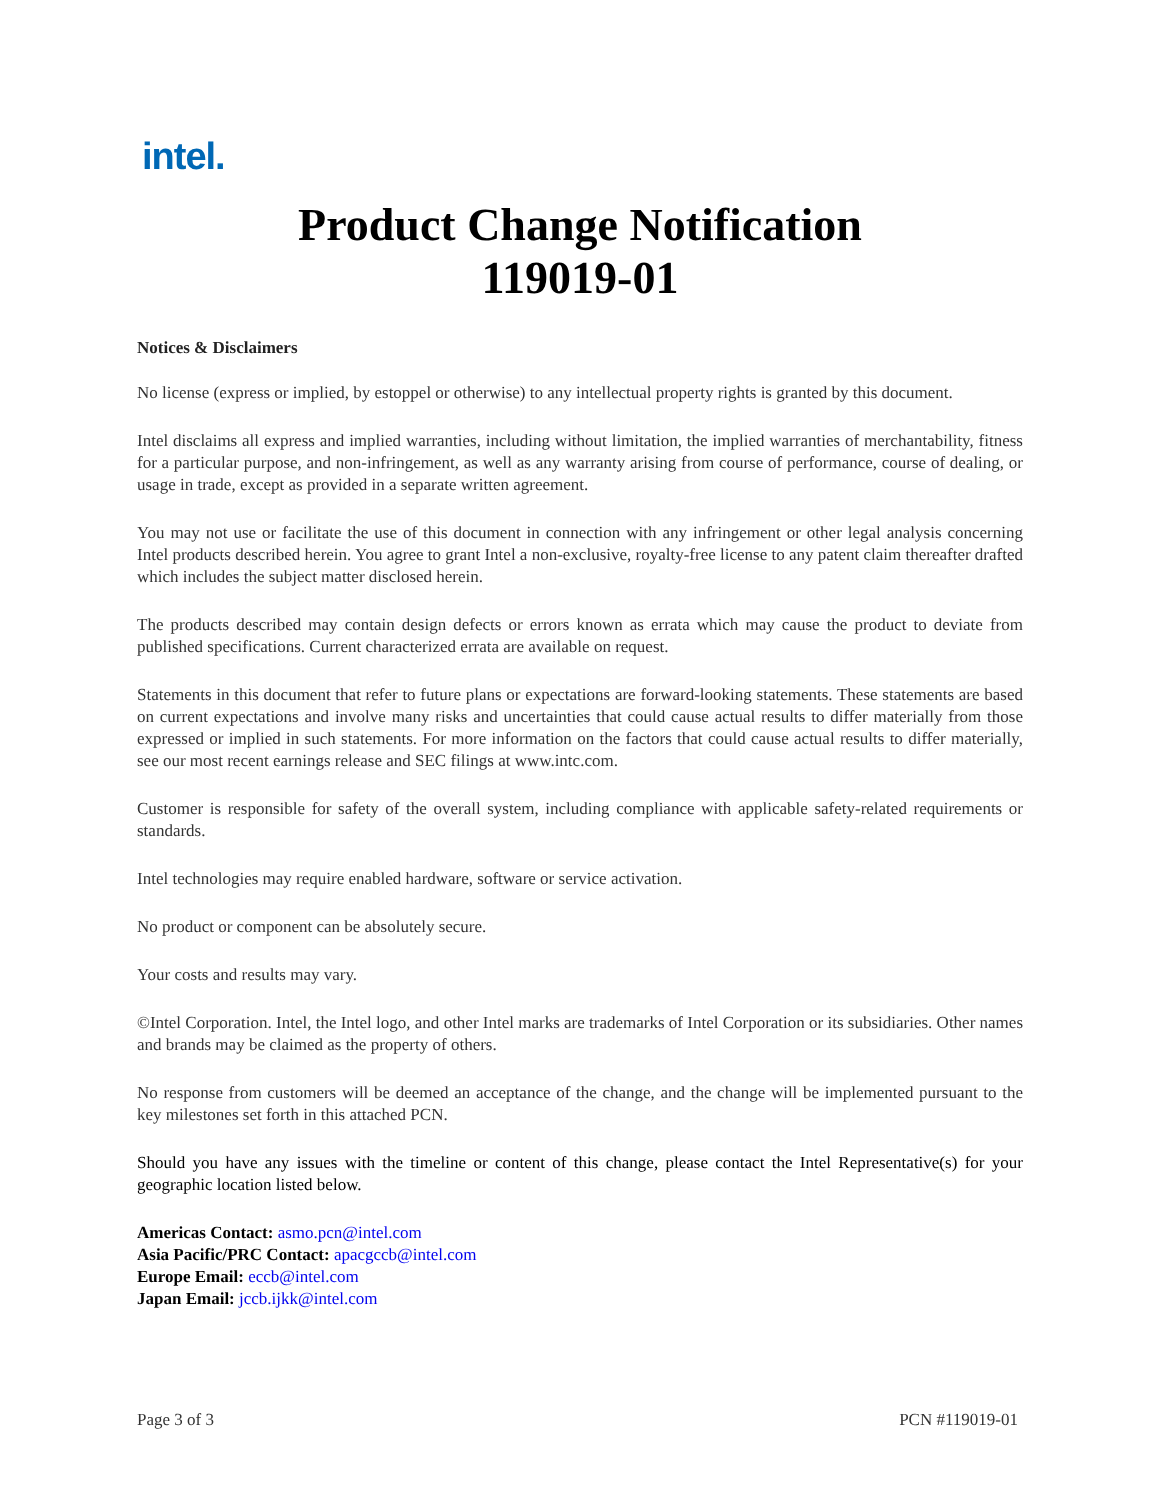intel.
Product Change Notification
119019-01
Notices & Disclaimers
No license (express or implied, by estoppel or otherwise) to any intellectual property rights is granted by this document.
Intel disclaims all express and implied warranties, including without limitation, the implied warranties of merchantability, fitness for a particular purpose, and non-infringement, as well as any warranty arising from course of performance, course of dealing, or usage in trade, except as provided in a separate written agreement.
You may not use or facilitate the use of this document in connection with any infringement or other legal analysis concerning Intel products described herein. You agree to grant Intel a non-exclusive, royalty-free license to any patent claim thereafter drafted which includes the subject matter disclosed herein.
The products described may contain design defects or errors known as errata which may cause the product to deviate from published specifications. Current characterized errata are available on request.
Statements in this document that refer to future plans or expectations are forward-looking statements. These statements are based on current expectations and involve many risks and uncertainties that could cause actual results to differ materially from those expressed or implied in such statements. For more information on the factors that could cause actual results to differ materially, see our most recent earnings release and SEC filings at www.intc.com.
Customer is responsible for safety of the overall system, including compliance with applicable safety-related requirements or standards.
Intel technologies may require enabled hardware, software or service activation.
No product or component can be absolutely secure.
Your costs and results may vary.
©Intel Corporation. Intel, the Intel logo, and other Intel marks are trademarks of Intel Corporation or its subsidiaries. Other names and brands may be claimed as the property of others.
No response from customers will be deemed an acceptance of the change, and the change will be implemented pursuant to the key milestones set forth in this attached PCN.
Should you have any issues with the timeline or content of this change, please contact the Intel Representative(s) for your geographic location listed below.
Americas Contact: asmo.pcn@intel.com
Asia Pacific/PRC Contact: apacgccb@intel.com
Europe Email: eccb@intel.com
Japan Email: jccb.ijkk@intel.com
Page 3 of 3 PCN #119019-01